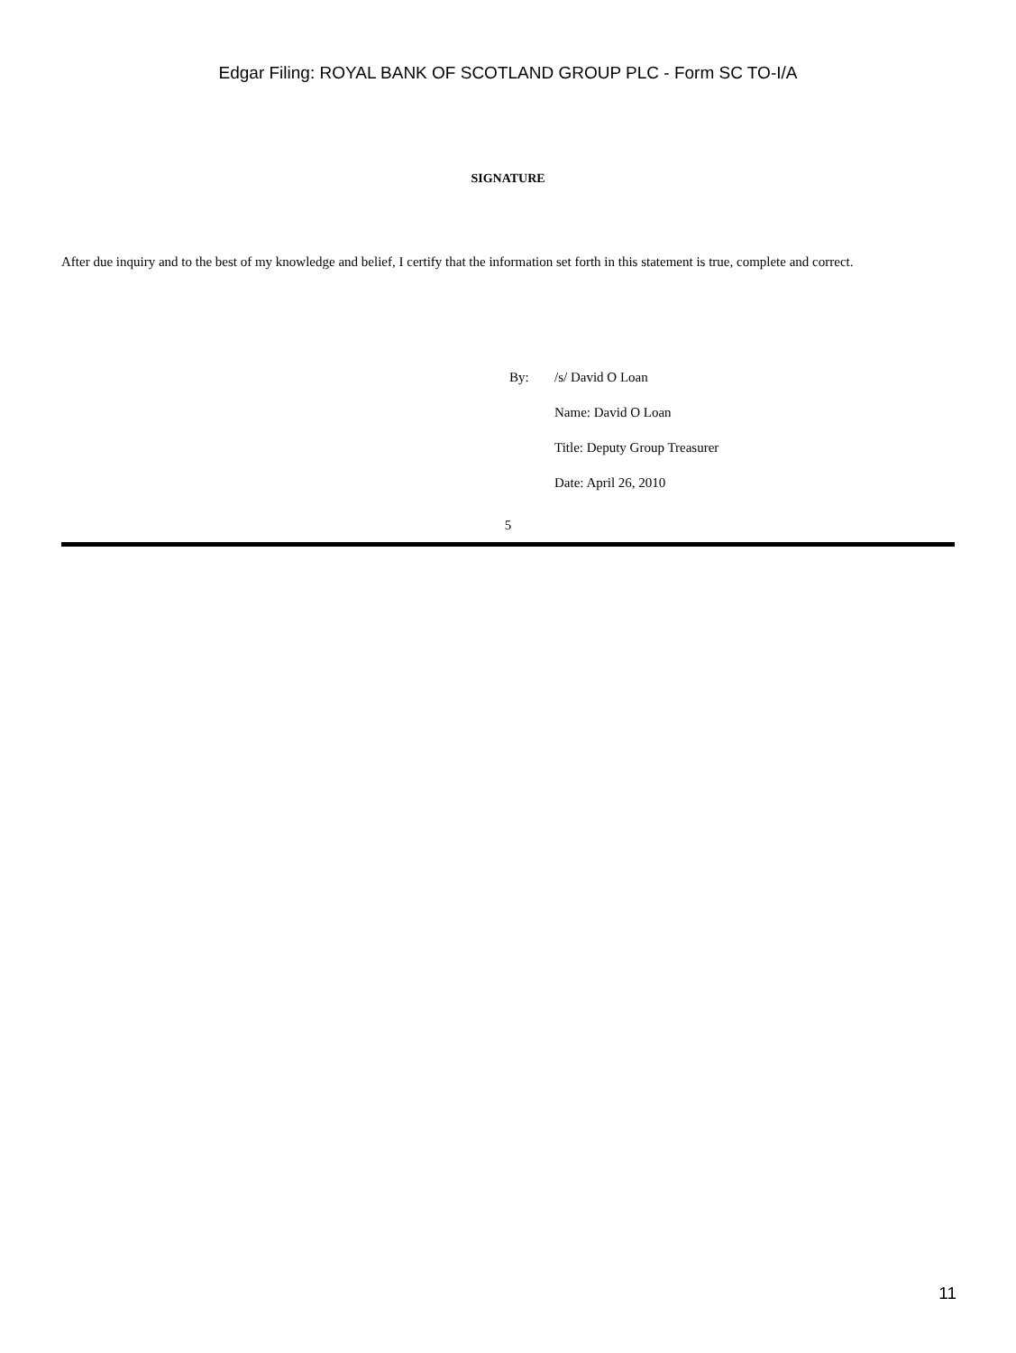Edgar Filing: ROYAL BANK OF SCOTLAND GROUP PLC - Form SC TO-I/A
SIGNATURE
After due inquiry and to the best of my knowledge and belief, I certify that the information set forth in this statement is true, complete and correct.
| By: | /s/ David O Loan |
| | Name: David O Loan |
| | Title: Deputy Group Treasurer |
| | Date: April 26, 2010 |
5
11